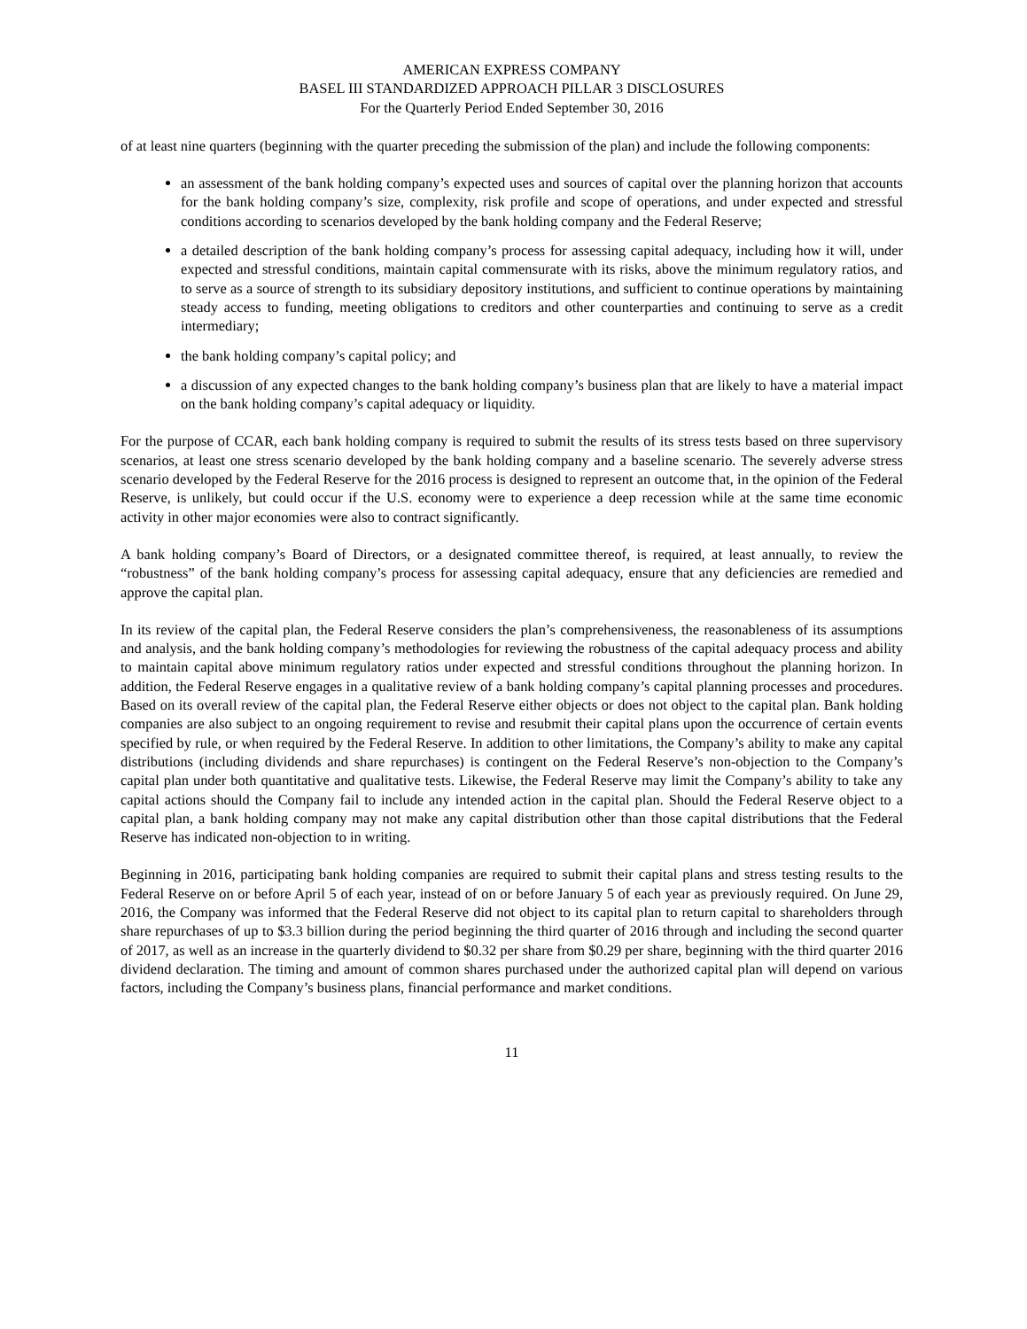AMERICAN EXPRESS COMPANY
BASEL III STANDARDIZED APPROACH PILLAR 3 DISCLOSURES
For the Quarterly Period Ended September 30, 2016
of at least nine quarters (beginning with the quarter preceding the submission of the plan) and include the following components:
an assessment of the bank holding company’s expected uses and sources of capital over the planning horizon that accounts for the bank holding company’s size, complexity, risk profile and scope of operations, and under expected and stressful conditions according to scenarios developed by the bank holding company and the Federal Reserve;
a detailed description of the bank holding company’s process for assessing capital adequacy, including how it will, under expected and stressful conditions, maintain capital commensurate with its risks, above the minimum regulatory ratios, and to serve as a source of strength to its subsidiary depository institutions, and sufficient to continue operations by maintaining steady access to funding, meeting obligations to creditors and other counterparties and continuing to serve as a credit intermediary;
the bank holding company’s capital policy; and
a discussion of any expected changes to the bank holding company’s business plan that are likely to have a material impact on the bank holding company’s capital adequacy or liquidity.
For the purpose of CCAR, each bank holding company is required to submit the results of its stress tests based on three supervisory scenarios, at least one stress scenario developed by the bank holding company and a baseline scenario. The severely adverse stress scenario developed by the Federal Reserve for the 2016 process is designed to represent an outcome that, in the opinion of the Federal Reserve, is unlikely, but could occur if the U.S. economy were to experience a deep recession while at the same time economic activity in other major economies were also to contract significantly.
A bank holding company’s Board of Directors, or a designated committee thereof, is required, at least annually, to review the “robustness” of the bank holding company’s process for assessing capital adequacy, ensure that any deficiencies are remedied and approve the capital plan.
In its review of the capital plan, the Federal Reserve considers the plan’s comprehensiveness, the reasonableness of its assumptions and analysis, and the bank holding company’s methodologies for reviewing the robustness of the capital adequacy process and ability to maintain capital above minimum regulatory ratios under expected and stressful conditions throughout the planning horizon. In addition, the Federal Reserve engages in a qualitative review of a bank holding company’s capital planning processes and procedures. Based on its overall review of the capital plan, the Federal Reserve either objects or does not object to the capital plan. Bank holding companies are also subject to an ongoing requirement to revise and resubmit their capital plans upon the occurrence of certain events specified by rule, or when required by the Federal Reserve. In addition to other limitations, the Company’s ability to make any capital distributions (including dividends and share repurchases) is contingent on the Federal Reserve’s non-objection to the Company’s capital plan under both quantitative and qualitative tests. Likewise, the Federal Reserve may limit the Company’s ability to take any capital actions should the Company fail to include any intended action in the capital plan. Should the Federal Reserve object to a capital plan, a bank holding company may not make any capital distribution other than those capital distributions that the Federal Reserve has indicated non-objection to in writing.
Beginning in 2016, participating bank holding companies are required to submit their capital plans and stress testing results to the Federal Reserve on or before April 5 of each year, instead of on or before January 5 of each year as previously required. On June 29, 2016, the Company was informed that the Federal Reserve did not object to its capital plan to return capital to shareholders through share repurchases of up to $3.3 billion during the period beginning the third quarter of 2016 through and including the second quarter of 2017, as well as an increase in the quarterly dividend to $0.32 per share from $0.29 per share, beginning with the third quarter 2016 dividend declaration. The timing and amount of common shares purchased under the authorized capital plan will depend on various factors, including the Company’s business plans, financial performance and market conditions.
11